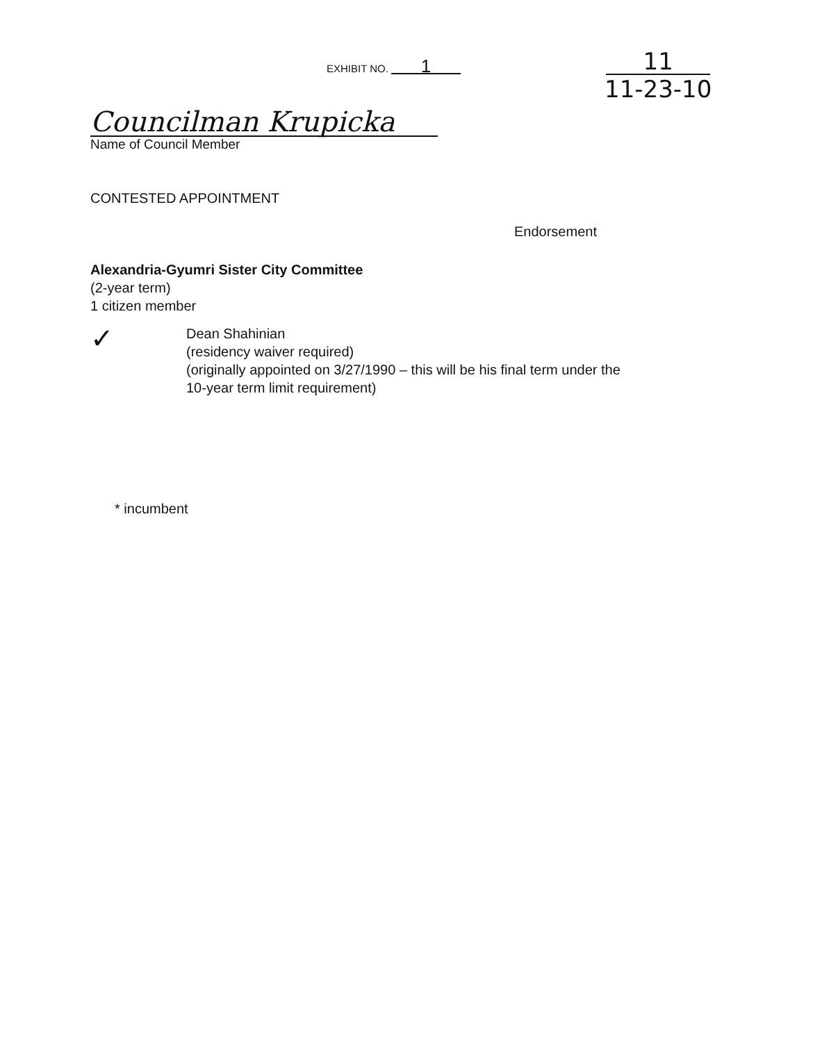EXHIBIT NO. 1
11
11-23-10
Councilman Krupicka
Name of Council Member
CONTESTED APPOINTMENT
Endorsement
Alexandria-Gyumri Sister City Committee
(2-year term)
1 citizen member
✓
Dean Shahinian
(residency waiver required)
(originally appointed on 3/27/1990 – this will be his final term under the
10-year term limit requirement)
* incumbent